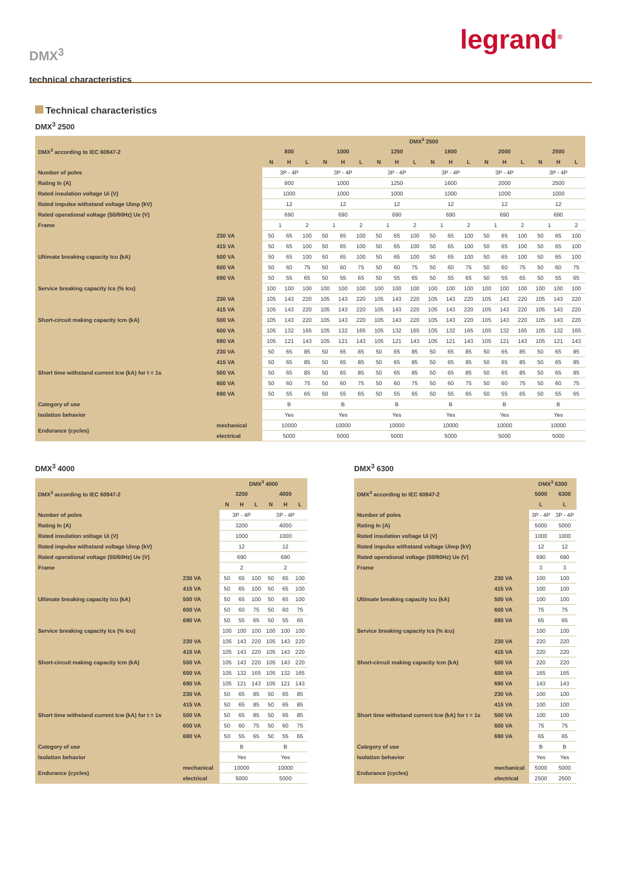DMX<sup>3</sup>
technical characteristics
legrand<sup>®</sup>
Technical characteristics
DMX<sup>3</sup> 2500
| DMX<sup>3</sup> according to IEC 60947-2 | | DMX<sup>3</sup> 2500 | | | | | | | | | | | | | | | | | |
| --- | --- | --- | --- | --- | --- | --- | --- | --- | --- | --- | --- | --- | --- | --- | --- | --- | --- | --- | --- |
| | | 800 | | | 1000 | | | 1250 | | | 1600 | | | 2000 | | | 2500 | | |
| | | N | H | L | N | H | L | N | H | L | N | H | L | N | H | L | N | H | L |
| Number of poles | | 3P - 4P | | | 3P - 4P | | | 3P - 4P | | | 3P - 4P | | | 3P - 4P | | | 3P - 4P | | |
| Rating In (A) | | 800 | | | 1000 | | | 1250 | | | 1600 | | | 2000 | | | 2500 | | |
| Rated insulation voltage Ui (V) | | 1000 | | | 1000 | | | 1000 | | | 1000 | | | 1000 | | | 1000 | | |
| Rated impulse withstand voltage Uimp (kV) | | 12 | | | 12 | | | 12 | | | 12 | | | 12 | | | 12 | | |
| Rated operational voltage (50/60Hz) Ue (V) | | 690 | | | 690 | | | 690 | | | 690 | | | 690 | | | 690 | | |
| Frame | | 1 | | 2 | 1 | | 2 | 1 | | 2 | 1 | | 2 | 1 | | 2 | 1 | | 2 |
| Ultimate breaking capacity Icu (kA) | 230 VA | 50 | 65 | 100 | 50 | 65 | 100 | 50 | 65 | 100 | 50 | 65 | 100 | 50 | 65 | 100 | 50 | 65 | 100 |
| | 415 VA | 50 | 65 | 100 | 50 | 65 | 100 | 50 | 65 | 100 | 50 | 65 | 100 | 50 | 65 | 100 | 50 | 65 | 100 |
| | 500 VA | 50 | 65 | 100 | 50 | 65 | 100 | 50 | 65 | 100 | 50 | 65 | 100 | 50 | 65 | 100 | 50 | 65 | 100 |
| | 600 VA | 50 | 60 | 75 | 50 | 60 | 75 | 50 | 60 | 75 | 50 | 60 | 75 | 50 | 60 | 75 | 50 | 60 | 75 |
| | 690 VA | 50 | 55 | 65 | 50 | 55 | 65 | 50 | 55 | 65 | 50 | 55 | 65 | 50 | 55 | 65 | 50 | 55 | 65 |
| Service breaking capacity Ics (% Icu) | | 100 | 100 | 100 | 100 | 100 | 100 | 100 | 100 | 100 | 100 | 100 | 100 | 100 | 100 | 100 | 100 | 100 | 100 |
| Short-circuit making capacity Icm (kA) | 230 VA | 105 | 143 | 220 | 105 | 143 | 220 | 105 | 143 | 220 | 105 | 143 | 220 | 105 | 143 | 220 | 105 | 143 | 220 |
| | 415 VA | 105 | 143 | 220 | 105 | 143 | 220 | 105 | 143 | 220 | 105 | 143 | 220 | 105 | 143 | 220 | 105 | 143 | 220 |
| | 500 VA | 105 | 143 | 220 | 105 | 143 | 220 | 105 | 143 | 220 | 105 | 143 | 220 | 105 | 143 | 220 | 105 | 143 | 220 |
| | 600 VA | 105 | 132 | 165 | 105 | 132 | 165 | 105 | 132 | 165 | 105 | 132 | 165 | 105 | 132 | 165 | 105 | 132 | 165 |
| | 690 VA | 105 | 121 | 143 | 105 | 121 | 143 | 105 | 121 | 143 | 105 | 121 | 143 | 105 | 121 | 143 | 105 | 121 | 143 |
| Short time withstand current Icw (kA) for t = 1s | 230 VA | 50 | 65 | 85 | 50 | 65 | 85 | 50 | 65 | 85 | 50 | 65 | 85 | 50 | 65 | 85 | 50 | 65 | 85 |
| | 415 VA | 50 | 65 | 85 | 50 | 65 | 85 | 50 | 65 | 85 | 50 | 65 | 85 | 50 | 65 | 85 | 50 | 65 | 85 |
| | 500 VA | 50 | 65 | 85 | 50 | 65 | 85 | 50 | 65 | 85 | 50 | 65 | 85 | 50 | 65 | 85 | 50 | 65 | 85 |
| | 600 VA | 50 | 60 | 75 | 50 | 60 | 75 | 50 | 60 | 75 | 50 | 60 | 75 | 50 | 60 | 75 | 50 | 60 | 75 |
| | 690 VA | 50 | 55 | 65 | 50 | 55 | 65 | 50 | 55 | 65 | 50 | 55 | 65 | 50 | 55 | 65 | 50 | 55 | 65 |
| Category of use | | B | | | B | | | B | | | B | | | B | | | B | | |
| Isolation behavior | | Yes | | | Yes | | | Yes | | | Yes | | | Yes | | | Yes | | |
| Endurance (cycles) | mechanical | 10000 | | | 10000 | | | 10000 | | | 10000 | | | 10000 | | | 10000 | | |
| | electrical | 5000 | | | 5000 | | | 5000 | | | 5000 | | | 5000 | | | 5000 | | |
DMX<sup>3</sup> 4000
| DMX<sup>3</sup> according to IEC 60947-2 | | DMX<sup>3</sup> 4000 | | | | | |
| --- | --- | --- | --- | --- | --- | --- | --- |
| | | 3200 | | | 4000 | | |
| | | N | H | L | N | H | L |
| Number of poles | | 3P - 4P | | | 3P - 4P | | |
| Rating In (A) | | 3200 | | | 4000 | | |
| Rated insulation voltage Ui (V) | | 1000 | | | 1000 | | |
| Rated impulse withstand voltage Uimp (kV) | | 12 | | | 12 | | |
| Rated operational voltage (50/60Hz) Ue (V) | | 690 | | | 690 | | |
| Frame | | 2 | | | 2 | | |
| Ultimate breaking capacity Icu (kA) | 230 VA | 50 | 65 | 100 | 50 | 65 | 100 |
| | 415 VA | 50 | 65 | 100 | 50 | 65 | 100 |
| | 500 VA | 50 | 65 | 100 | 50 | 65 | 100 |
| | 600 VA | 50 | 60 | 75 | 50 | 60 | 75 |
| | 690 VA | 50 | 55 | 65 | 50 | 55 | 65 |
| Service breaking capacity Ics (% Icu) | | 100 | 100 | 100 | 100 | 100 | 100 |
| Short-circuit making capacity Icm (kA) | 230 VA | 105 | 143 | 220 | 105 | 143 | 220 |
| | 415 VA | 105 | 143 | 220 | 105 | 143 | 220 |
| | 500 VA | 105 | 143 | 220 | 105 | 143 | 220 |
| | 600 VA | 105 | 132 | 165 | 105 | 132 | 165 |
| | 690 VA | 105 | 121 | 143 | 105 | 121 | 143 |
| Short time withstand current Icw (kA) for t = 1s | 230 VA | 50 | 65 | 85 | 50 | 65 | 85 |
| | 415 VA | 50 | 65 | 85 | 50 | 65 | 85 |
| | 500 VA | 50 | 65 | 85 | 50 | 65 | 85 |
| | 600 VA | 50 | 60 | 75 | 50 | 60 | 75 |
| | 690 VA | 50 | 55 | 65 | 50 | 55 | 65 |
| Category of use | | B | | | B | | |
| Isolation behavior | | Yes | | | Yes | | |
| Endurance (cycles) | mechanical | 10000 | | | 10000 | | |
| | electrical | 5000 | | | 5000 | | |
DMX<sup>3</sup> 6300
| DMX<sup>3</sup> according to IEC 60947-2 | | DMX<sup>3</sup> 6300 | |
| --- | --- | --- | --- |
| | | 5000 | 6300 |
| | | L | L |
| Number of poles | | 3P - 4P | 3P - 4P |
| Rating In (A) | | 5000 | 5000 |
| Rated insulation voltage Ui (V) | | 1000 | 1000 |
| Rated impulse withstand voltage Uimp (kV) | | 12 | 12 |
| Rated operational voltage (50/60Hz) Ue (V) | | 690 | 690 |
| Frame | | 3 | 3 |
| Ultimate breaking capacity Icu (kA) | 230 VA | 100 | 100 |
| | 415 VA | 100 | 100 |
| | 500 VA | 100 | 100 |
| | 600 VA | 75 | 75 |
| | 690 VA | 65 | 65 |
| Service breaking capacity Ics (% Icu) | | 100 | 100 |
| Short-circuit making capacity Icm (kA) | 230 VA | 220 | 220 |
| | 415 VA | 220 | 220 |
| | 500 VA | 220 | 220 |
| | 600 VA | 165 | 165 |
| | 690 VA | 143 | 143 |
| Short time withstand current Icw (kA) for t = 1s | 230 VA | 100 | 100 |
| | 415 VA | 100 | 100 |
| | 500 VA | 100 | 100 |
| | 600 VA | 75 | 75 |
| | 690 VA | 65 | 65 |
| Category of use | | B | B |
| Isolation behavior | | Yes | Yes |
| Endurance (cycles) | mechanical | 5000 | 5000 |
| | electrical | 2500 | 2500 |